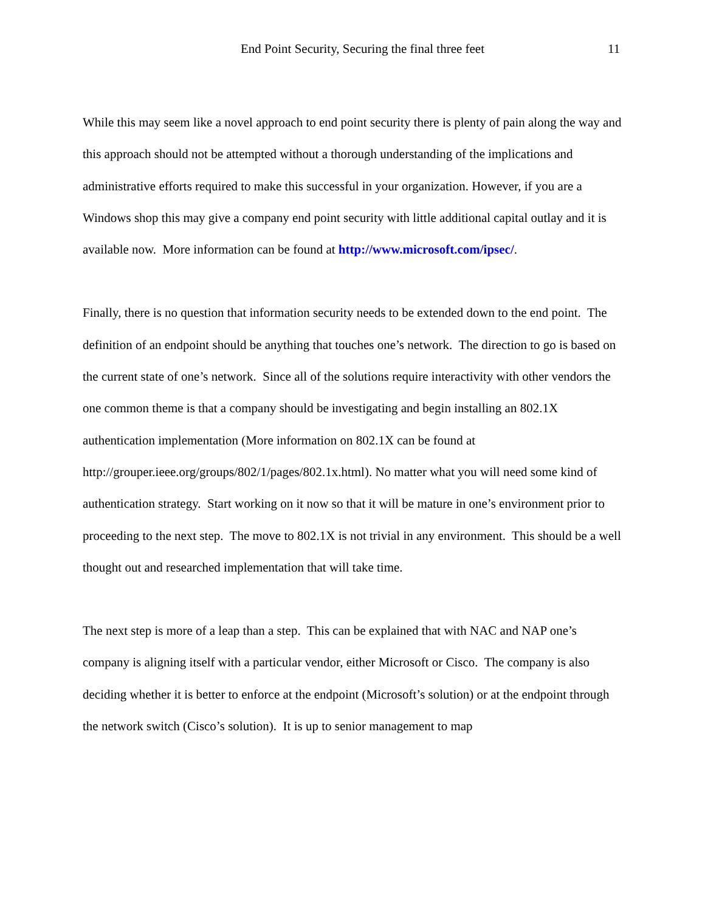End Point Security, Securing the final three feet 11
While this may seem like a novel approach to end point security there is plenty of pain along the way and this approach should not be attempted without a thorough understanding of the implications and administrative efforts required to make this successful in your organization. However, if you are a Windows shop this may give a company end point security with little additional capital outlay and it is available now. More information can be found at http://www.microsoft.com/ipsec/.
Finally, there is no question that information security needs to be extended down to the end point. The definition of an endpoint should be anything that touches one’s network. The direction to go is based on the current state of one’s network. Since all of the solutions require interactivity with other vendors the one common theme is that a company should be investigating and begin installing an 802.1X authentication implementation (More information on 802.1X can be found at http://grouper.ieee.org/groups/802/1/pages/802.1x.html). No matter what you will need some kind of authentication strategy. Start working on it now so that it will be mature in one’s environment prior to proceeding to the next step. The move to 802.1X is not trivial in any environment. This should be a well thought out and researched implementation that will take time.
The next step is more of a leap than a step. This can be explained that with NAC and NAP one’s company is aligning itself with a particular vendor, either Microsoft or Cisco. The company is also deciding whether it is better to enforce at the endpoint (Microsoft’s solution) or at the endpoint through the network switch (Cisco’s solution). It is up to senior management to map